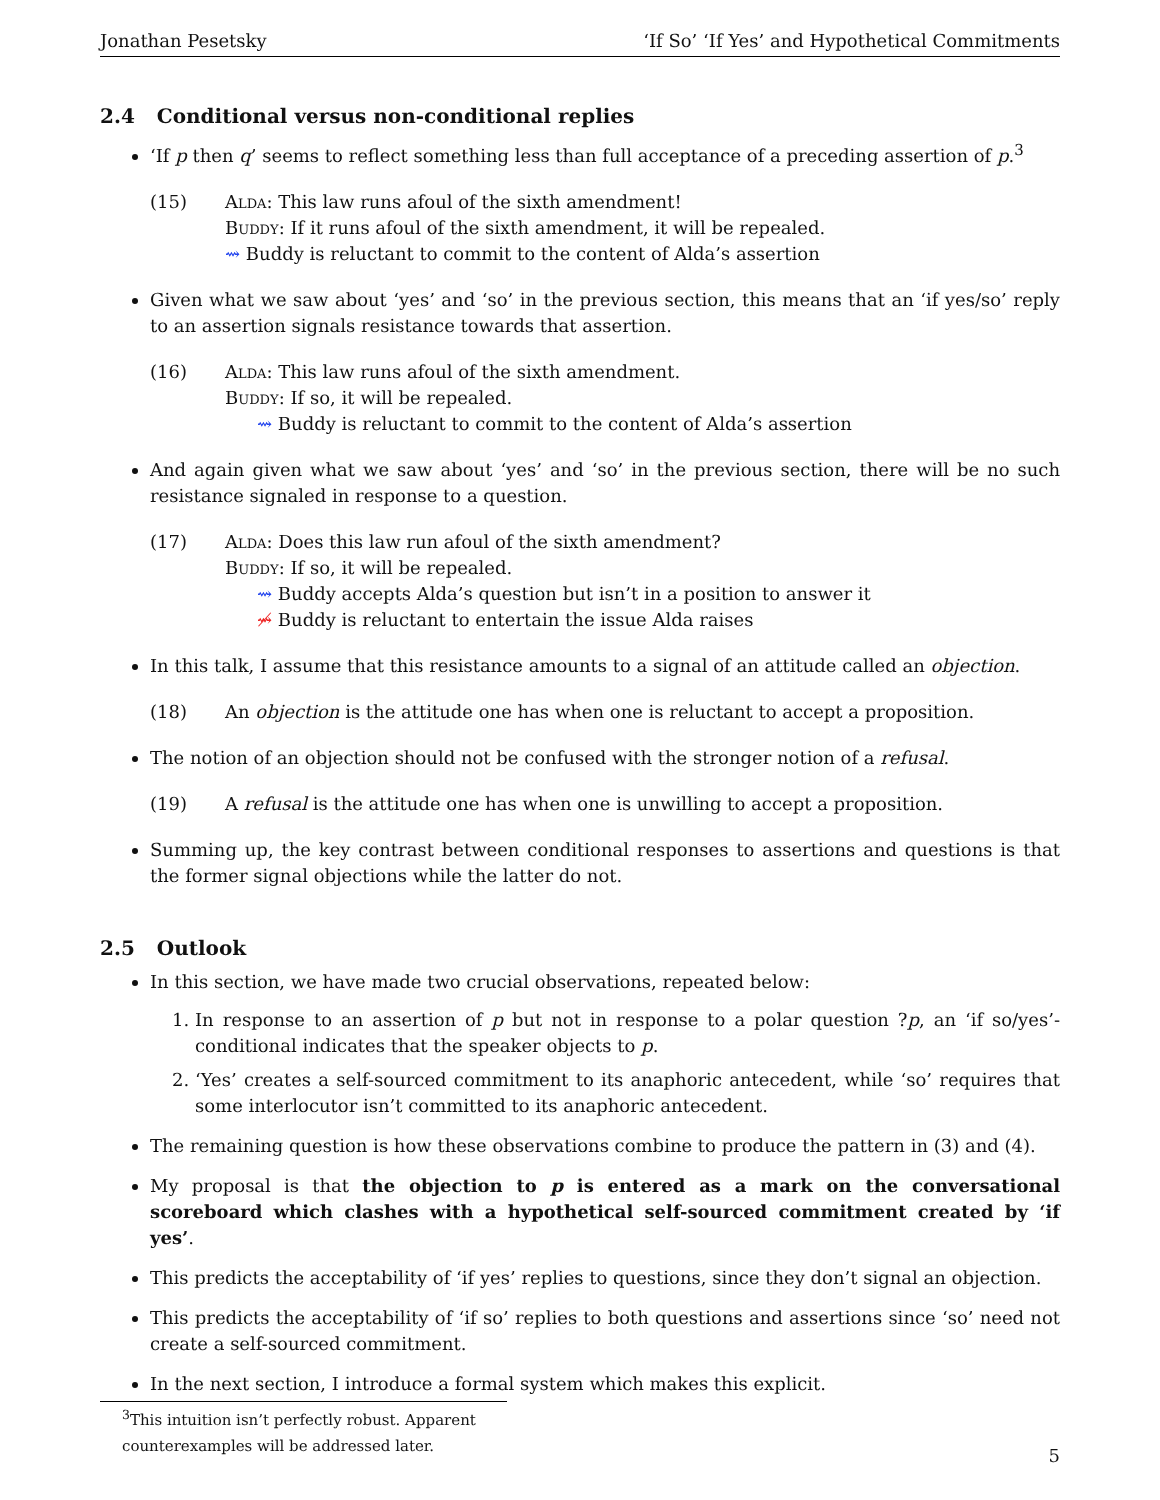Jonathan Pesetsky ‘If So’ ‘If Yes’ and Hypothetical Commitments
2.4 Conditional versus non-conditional replies
‘If p then q’ seems to reflect something less than full acceptance of a preceding assertion of p.<sup>3</sup>
(15) Alda: This law runs afoul of the sixth amendment!
Buddy: If it runs afoul of the sixth amendment, it will be repealed.
⇝ Buddy is reluctant to commit to the content of Alda’s assertion
Given what we saw about ‘yes’ and ‘so’ in the previous section, this means that an ‘if yes/so’ reply to an assertion signals resistance towards that assertion.
(16) Alda: This law runs afoul of the sixth amendment.
Buddy: If so, it will be repealed.
⇝ Buddy is reluctant to commit to the content of Alda’s assertion
And again given what we saw about ‘yes’ and ‘so’ in the previous section, there will be no such resistance signaled in response to a question.
(17) Alda: Does this law run afoul of the sixth amendment?
Buddy: If so, it will be repealed.
⇝ Buddy accepts Alda’s question but isn’t in a position to answer it
⇝̸ Buddy is reluctant to entertain the issue Alda raises
In this talk, I assume that this resistance amounts to a signal of an attitude called an objection.
(18) An objection is the attitude one has when one is reluctant to accept a proposition.
The notion of an objection should not be confused with the stronger notion of a refusal.
(19) A refusal is the attitude one has when one is unwilling to accept a proposition.
Summing up, the key contrast between conditional responses to assertions and questions is that the former signal objections while the latter do not.
2.5 Outlook
In this section, we have made two crucial observations, repeated below:
1. In response to an assertion of p but not in response to a polar question ?p, an ‘if so/yes’-conditional indicates that the speaker objects to p.
2. ‘Yes’ creates a self-sourced commitment to its anaphoric antecedent, while ‘so’ requires that some interlocutor isn’t committed to its anaphoric antecedent.
The remaining question is how these observations combine to produce the pattern in (3) and (4).
My proposal is that the objection to p is entered as a mark on the conversational scoreboard which clashes with a hypothetical self-sourced commitment created by ‘if yes’.
This predicts the acceptability of ‘if yes’ replies to questions, since they don’t signal an objection.
This predicts the acceptability of ‘if so’ replies to both questions and assertions since ‘so’ need not create a self-sourced commitment.
In the next section, I introduce a formal system which makes this explicit.
<sup>3</sup> This intuition isn’t perfectly robust. Apparent counterexamples will be addressed later.
5